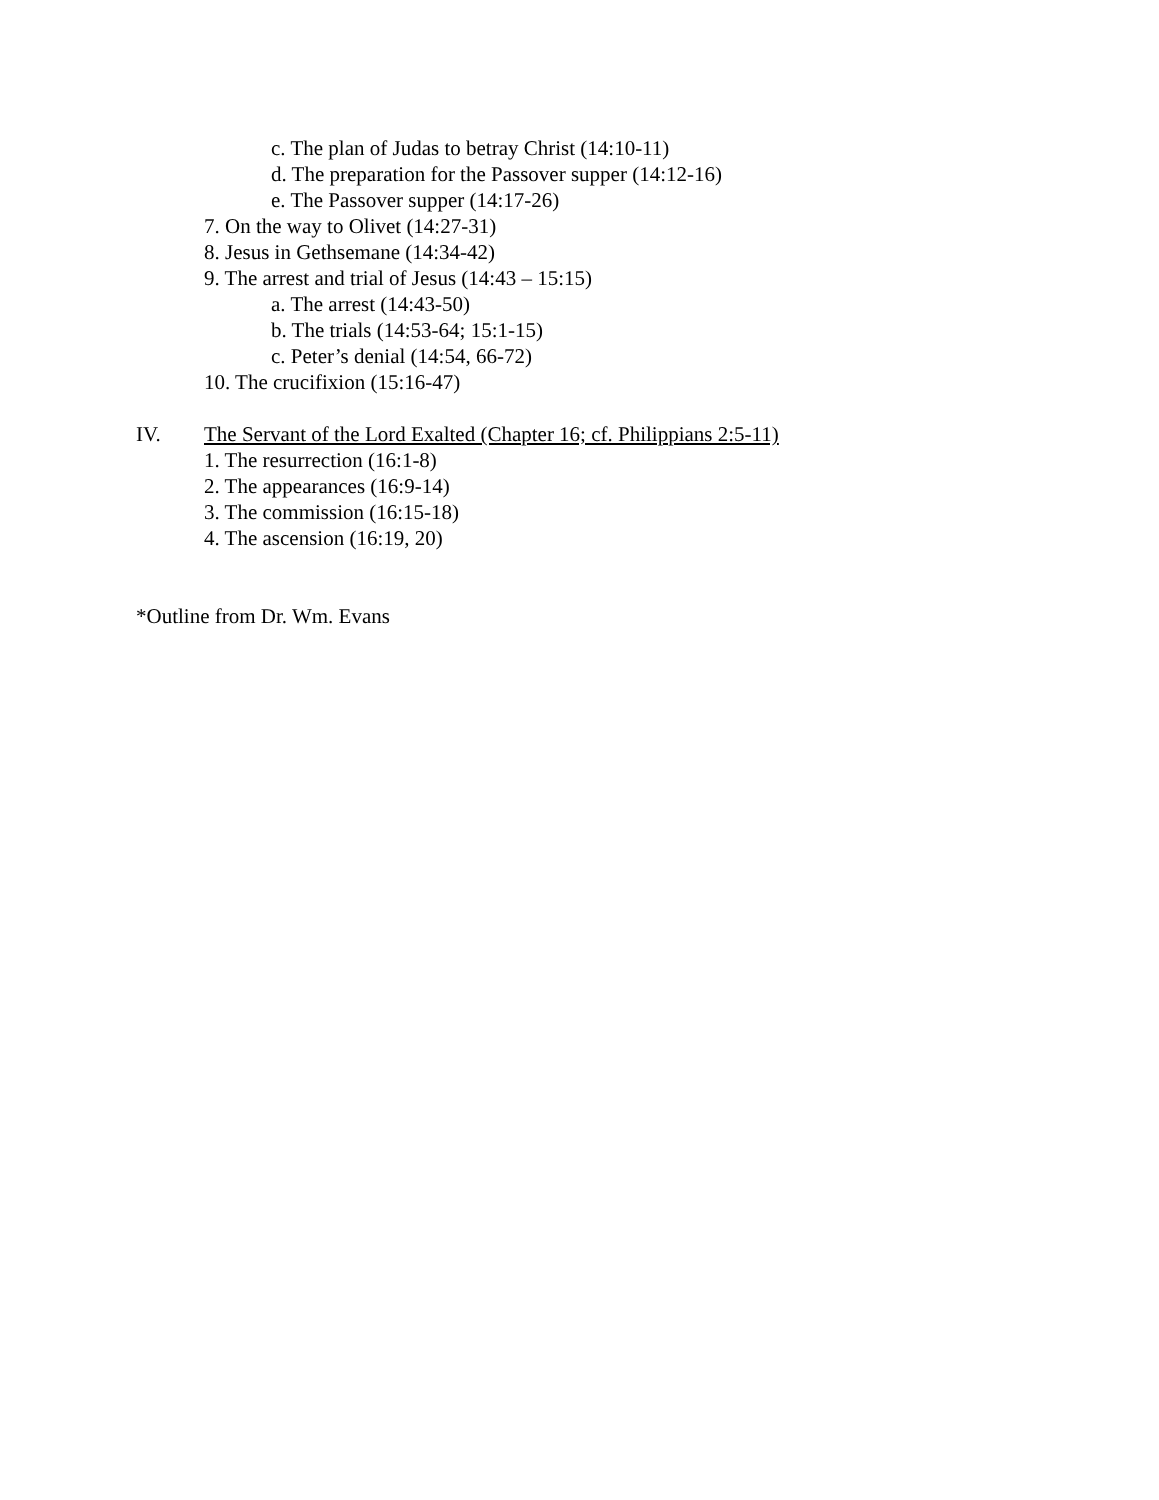c. The plan of Judas to betray Christ (14:10-11)
d. The preparation for the Passover supper (14:12-16)
e. The Passover supper (14:17-26)
7. On the way to Olivet (14:27-31)
8. Jesus in Gethsemane (14:34-42)
9. The arrest and trial of Jesus (14:43 – 15:15)
a. The arrest (14:43-50)
b. The trials (14:53-64; 15:1-15)
c. Peter’s denial (14:54, 66-72)
10. The crucifixion (15:16-47)
IV. The Servant of the Lord Exalted (Chapter 16; cf. Philippians 2:5-11)
1. The resurrection (16:1-8)
2. The appearances (16:9-14)
3. The commission (16:15-18)
4. The ascension (16:19, 20)
*Outline from Dr. Wm. Evans